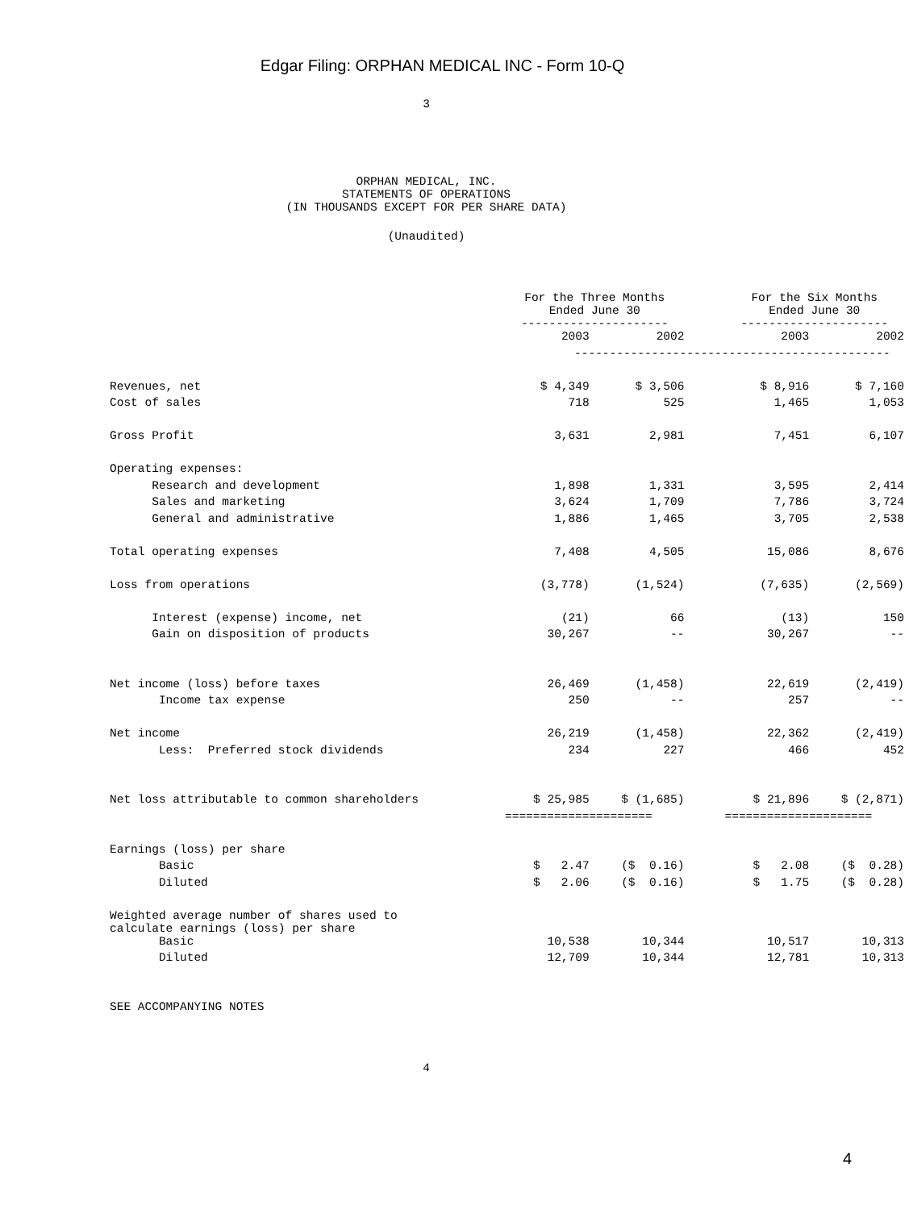Edgar Filing: ORPHAN MEDICAL INC - Form 10-Q
3
ORPHAN MEDICAL, INC.
STATEMENTS OF OPERATIONS
(IN THOUSANDS EXCEPT FOR PER SHARE DATA)
(Unaudited)
| | For the Three Months Ended June 30 --------------------- | | | For the Six Months Ended June 30 --------------------- | |
| --- | --- | --- | --- | --- | --- |
| | 2003 | 2002 | | 2003 | 2002 |
| --------------------------------------------- | | | | | |
| Revenues, net | $ 4,349 | $ 3,506 | | $ 8,916 | $ 7,160 |
| Cost of sales | 718 | 525 | | 1,465 | 1,053 |
| Gross Profit | 3,631 | 2,981 | | 7,451 | 6,107 |
| Operating expenses: | | | | | |
| Research and development | 1,898 | 1,331 | | 3,595 | 2,414 |
| Sales and marketing | 3,624 | 1,709 | | 7,786 | 3,724 |
| General and administrative | 1,886 | 1,465 | | 3,705 | 2,538 |
| Total operating expenses | 7,408 | 4,505 | | 15,086 | 8,676 |
| Loss from operations | (3,778) | (1,524) | | (7,635) | (2,569) |
| Interest (expense) income, net | (21) | 66 | | (13) | 150 |
| Gain on disposition of products | 30,267 | -- | | 30,267 | -- |
| Net income (loss) before taxes | 26,469 | (1,458) | | 22,619 | (2,419) |
| Income tax expense | 250 | -- | | 257 | -- |
| Net income | 26,219 | (1,458) | | 22,362 | (2,419) |
| Less: Preferred stock dividends | 234 | 227 | | 466 | 452 |
| Net loss attributable to common shareholders | $ 25,985 | $ (1,685) | | $ 21,896 | $ (2,871) |
| | ===================== | | | ===================== | |
| Earnings (loss) per share | | | | | |
| Basic | $ 2.47 | ($ 0.16) | | $ 2.08 | ($ 0.28) |
| Diluted | $ 2.06 | ($ 0.16) | | $ 1.75 | ($ 0.28) |
| Weighted average number of shares used to calculate earnings (loss) per share | | | | | |
| Basic | 10,538 | 10,344 | | 10,517 | 10,313 |
| Diluted | 12,709 | 10,344 | | 12,781 | 10,313 |
SEE ACCOMPANYING NOTES
4
4